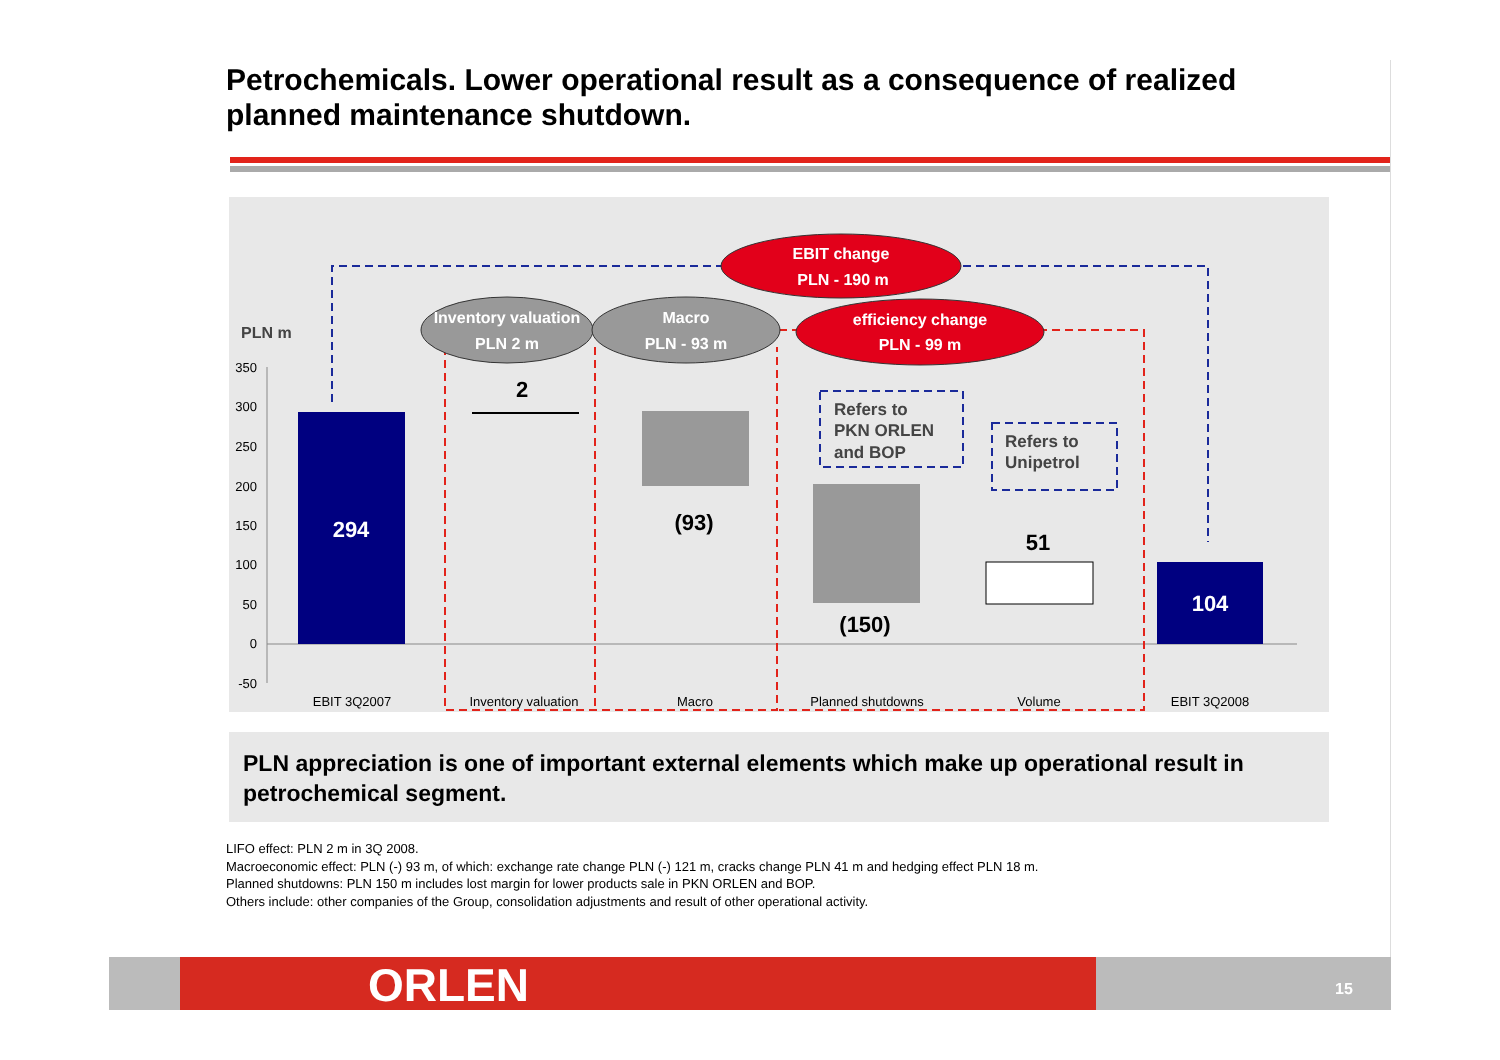Petrochemicals. Lower operational result as a consequence of realized planned maintenance shutdown.
350
300
250
200
150
100
50
0
-50
PLN m
294
2
(93)
(150)
51
104
Inventory valuation
PLN 2 m
Macro
PLN - 93 m
EBIT change
PLN - 190 m
efficiency change
PLN - 99 m
Refers to
PKN ORLEN
and BOP
Refers to
Unipetrol
EBIT 3Q2007
Inventory valuation
Macro
Planned shutdowns
Volume
EBIT 3Q2008
PLN appreciation is one of important external elements which make up operational result in petrochemical segment.
LIFO effect: PLN 2 m in 3Q 2008.
Macroeconomic effect: PLN (-) 93 m, of which: exchange rate change PLN (-) 121 m, cracks change PLN 41 m and hedging effect PLN 18 m.
Planned shutdowns: PLN 150 m includes lost margin for lower products sale in PKN ORLEN and BOP.
Others include: other companies of the Group, consolidation adjustments and result of other operational activity.
ORLEN 15